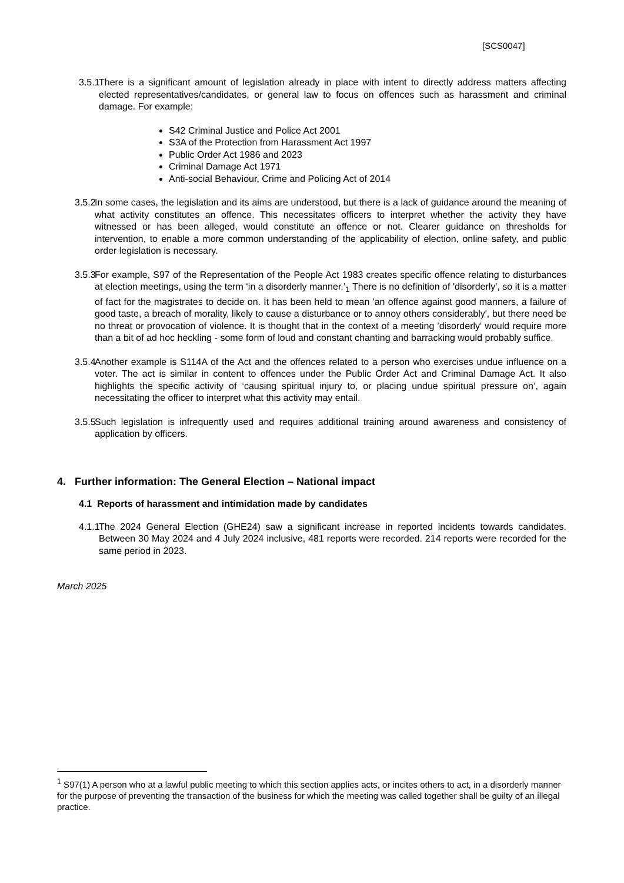[SCS0047]
3.5.1 There is a significant amount of legislation already in place with intent to directly address matters affecting elected representatives/candidates, or general law to focus on offences such as harassment and criminal damage. For example:
S42 Criminal Justice and Police Act 2001
S3A of the Protection from Harassment Act 1997
Public Order Act 1986 and 2023
Criminal Damage Act 1971
Anti-social Behaviour, Crime and Policing Act of 2014
3.5.2 In some cases, the legislation and its aims are understood, but there is a lack of guidance around the meaning of what activity constitutes an offence. This necessitates officers to interpret whether the activity they have witnessed or has been alleged, would constitute an offence or not. Clearer guidance on thresholds for intervention, to enable a more common understanding of the applicability of election, online safety, and public order legislation is necessary.
3.5.3 For example, S97 of the Representation of the People Act 1983 creates specific offence relating to disturbances at election meetings, using the term ‘in a disorderly manner.’<sub>1</sub> There is no definition of 'disorderly', so it is a matter of fact for the magistrates to decide on. It has been held to mean 'an offence against good manners, a failure of good taste, a breach of morality, likely to cause a disturbance or to annoy others considerably', but there need be no threat or provocation of violence. It is thought that in the context of a meeting 'disorderly' would require more than a bit of ad hoc heckling - some form of loud and constant chanting and barracking would probably suffice.
3.5.4 Another example is S114A of the Act and the offences related to a person who exercises undue influence on a voter. The act is similar in content to offences under the Public Order Act and Criminal Damage Act. It also highlights the specific activity of ‘causing spiritual injury to, or placing undue spiritual pressure on’, again necessitating the officer to interpret what this activity may entail.
3.5.5 Such legislation is infrequently used and requires additional training around awareness and consistency of application by officers.
4. Further information: The General Election – National impact
4.1 Reports of harassment and intimidation made by candidates
4.1.1 The 2024 General Election (GHE24) saw a significant increase in reported incidents towards candidates. Between 30 May 2024 and 4 July 2024 inclusive, 481 reports were recorded. 214 reports were recorded for the same period in 2023.
March 2025
<sup>1</sup> S97(1) A person who at a lawful public meeting to which this section applies acts, or incites others to act, in a disorderly manner for the purpose of preventing the transaction of the business for which the meeting was called together shall be guilty of an illegal practice.